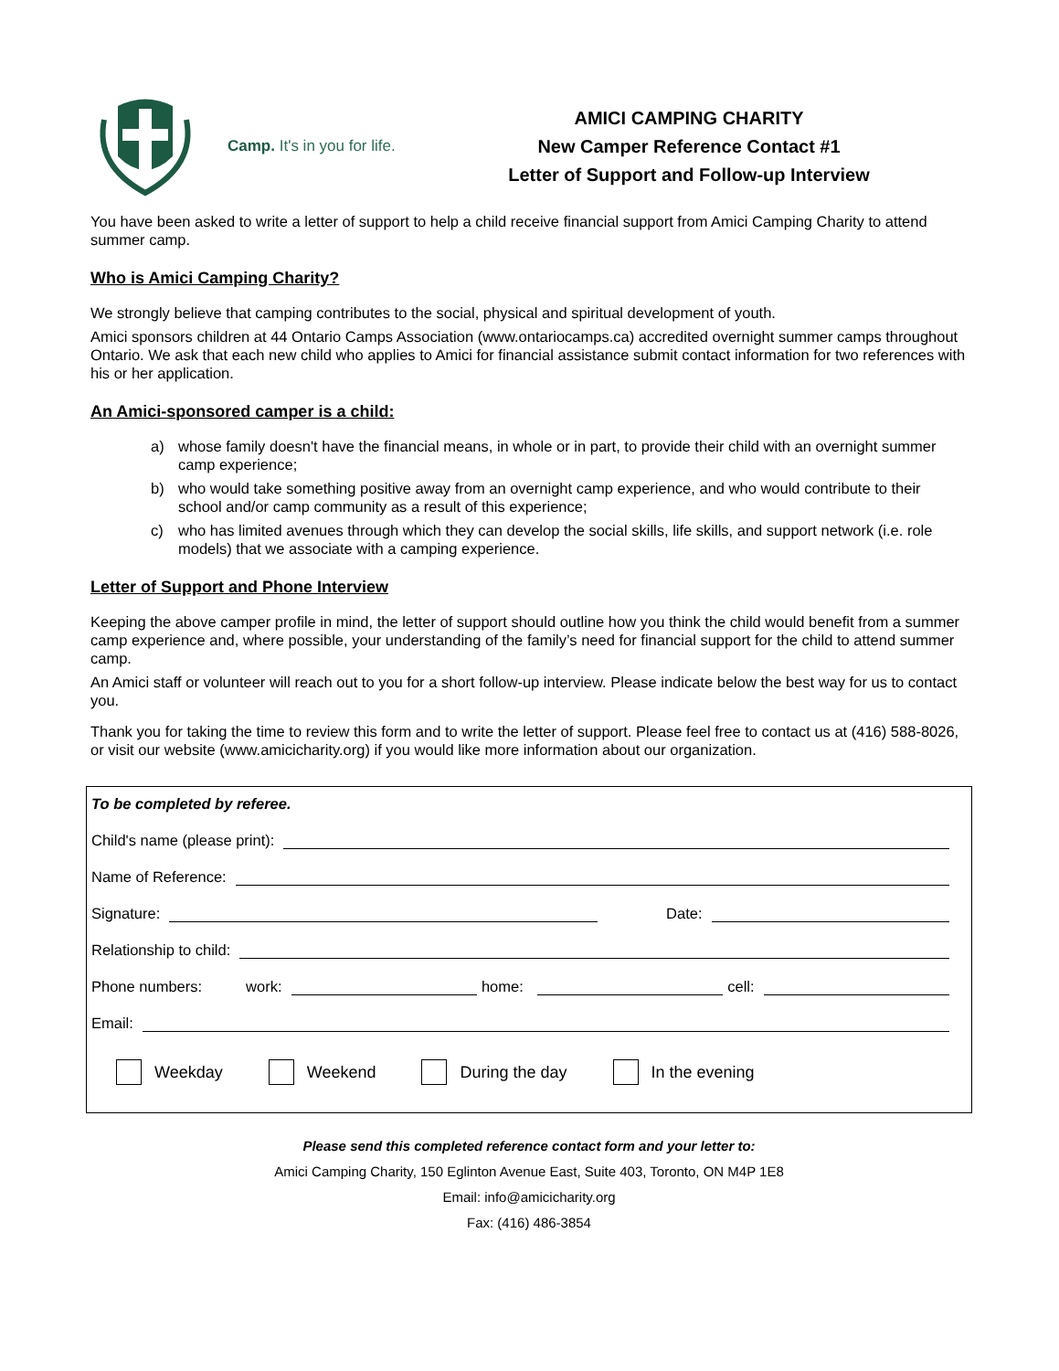Camp. It's in you for life.
AMICI CAMPING CHARITY
New Camper Reference Contact #1
Letter of Support and Follow-up Interview
You have been asked to write a letter of support to help a child receive financial support from Amici Camping Charity to attend summer camp.
Who is Amici Camping Charity?
We strongly believe that camping contributes to the social, physical and spiritual development of youth.
Amici sponsors children at 44 Ontario Camps Association (www.ontariocamps.ca) accredited overnight summer camps throughout Ontario. We ask that each new child who applies to Amici for financial assistance submit contact information for two references with his or her application.
An Amici-sponsored camper is a child:
a) whose family doesn't have the financial means, in whole or in part, to provide their child with an overnight summer camp experience;
b) who would take something positive away from an overnight camp experience, and who would contribute to their school and/or camp community as a result of this experience;
c) who has limited avenues through which they can develop the social skills, life skills, and support network (i.e. role models) that we associate with a camping experience.
Letter of Support and Phone Interview
Keeping the above camper profile in mind, the letter of support should outline how you think the child would benefit from a summer camp experience and, where possible, your understanding of the family’s need for financial support for the child to attend summer camp.
An Amici staff or volunteer will reach out to you for a short follow-up interview. Please indicate below the best way for us to contact you.
Thank you for taking the time to review this form and to write the letter of support. Please feel free to contact us at (416) 588-8026, or visit our website (www.amicicharity.org) if you would like more information about our organization.
To be completed by referee.
Child's name (please print):
Name of Reference:
Signature:
Date:
Relationship to child:
Phone numbers: work:
home:
cell:
Email:
Weekday Weekend During the day In the evening
Please send this completed reference contact form and your letter to:
Amici Camping Charity, 150 Eglinton Avenue East, Suite 403, Toronto, ON M4P 1E8
Email: info@amicicharity.org
Fax: (416) 486-3854